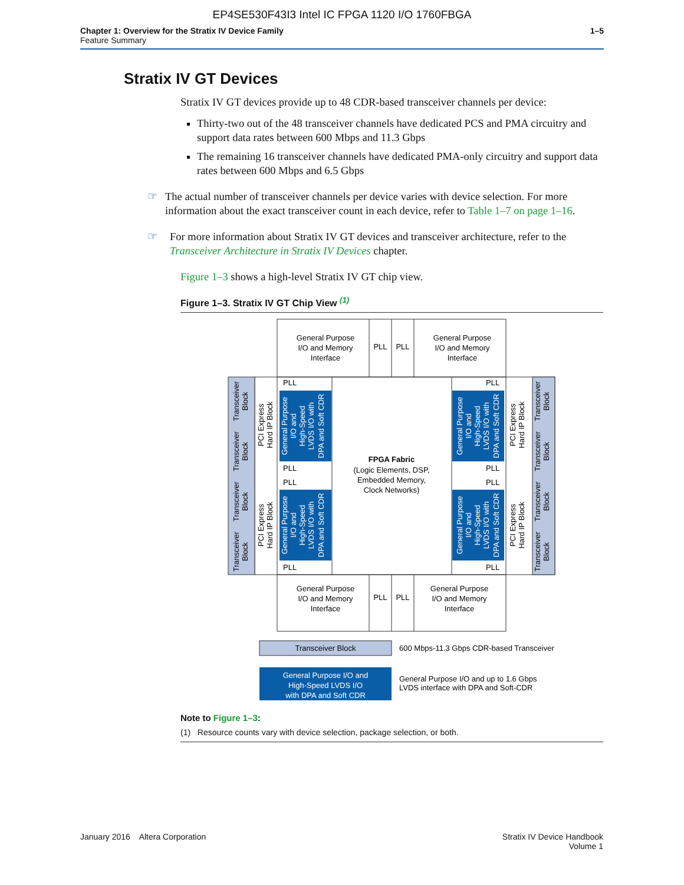EP4SE530F43I3 Intel IC FPGA 1120 I/O 1760FBGA
Chapter 1: Overview for the Stratix IV Device Family
Feature Summary
1–5
Stratix IV GT Devices
Stratix IV GT devices provide up to 48 CDR-based transceiver channels per device:
Thirty-two out of the 48 transceiver channels have dedicated PCS and PMA circuitry and support data rates between 600 Mbps and 11.3 Gbps
The remaining 16 transceiver channels have dedicated PMA-only circuitry and support data rates between 600 Mbps and 6.5 Gbps
☞ The actual number of transceiver channels per device varies with device selection. For more information about the exact transceiver count in each device, refer to Table 1–7 on page 1–16.
☞ For more information about Stratix IV GT devices and transceiver architecture, refer to the Transceiver Architecture in Stratix IV Devices chapter.
Figure 1–3 shows a high-level Stratix IV GT chip view.
Figure 1–3. Stratix IV GT Chip View <sup>(1)</sup>
General Purpose
I/O and Memory
Interface
PLL
PLL
General Purpose
I/O and Memory
Interface
PLL
PLL
PLL
PLL
PLL
PLL
PLL
PLL
FPGA Fabric
(Logic Elements, DSP,
Embedded Memory,
Clock Networks)
General Purpose
I/O and Memory
Interface
PLL
PLL
General Purpose
I/O and Memory
Interface
Transceiver
Block
Transceiver
Block
Transceiver
Block
Transceiver
Block
PCI Express
Hard IP Block
PCI Express
Hard IP Block
PCI Express
Hard IP Block
PCI Express
Hard IP Block
Transceiver
Block
Transceiver
Block
Transceiver
Block
Transceiver
Block
General Purpose
I/O and
High-Speed
LVDS I/O with
DPA and Soft CDR
General Purpose
I/O and
High-Speed
LVDS I/O with
DPA and Soft CDR
General Purpose
I/O and
High-Speed
LVDS I/O with
DPA and Soft CDR
General Purpose
I/O and
High-Speed
LVDS I/O with
DPA and Soft CDR
Transceiver Block
600 Mbps-11.3 Gbps CDR-based Transceiver
General Purpose I/O and
High-Speed LVDS I/O
with DPA and Soft CDR
General Purpose I/O and up to 1.6 Gbps
LVDS interface with DPA and Soft-CDR
Note to Figure 1–3:
(1) Resource counts vary with device selection, package selection, or both.
January 2016 Altera Corporation
Stratix IV Device Handbook
Volume 1